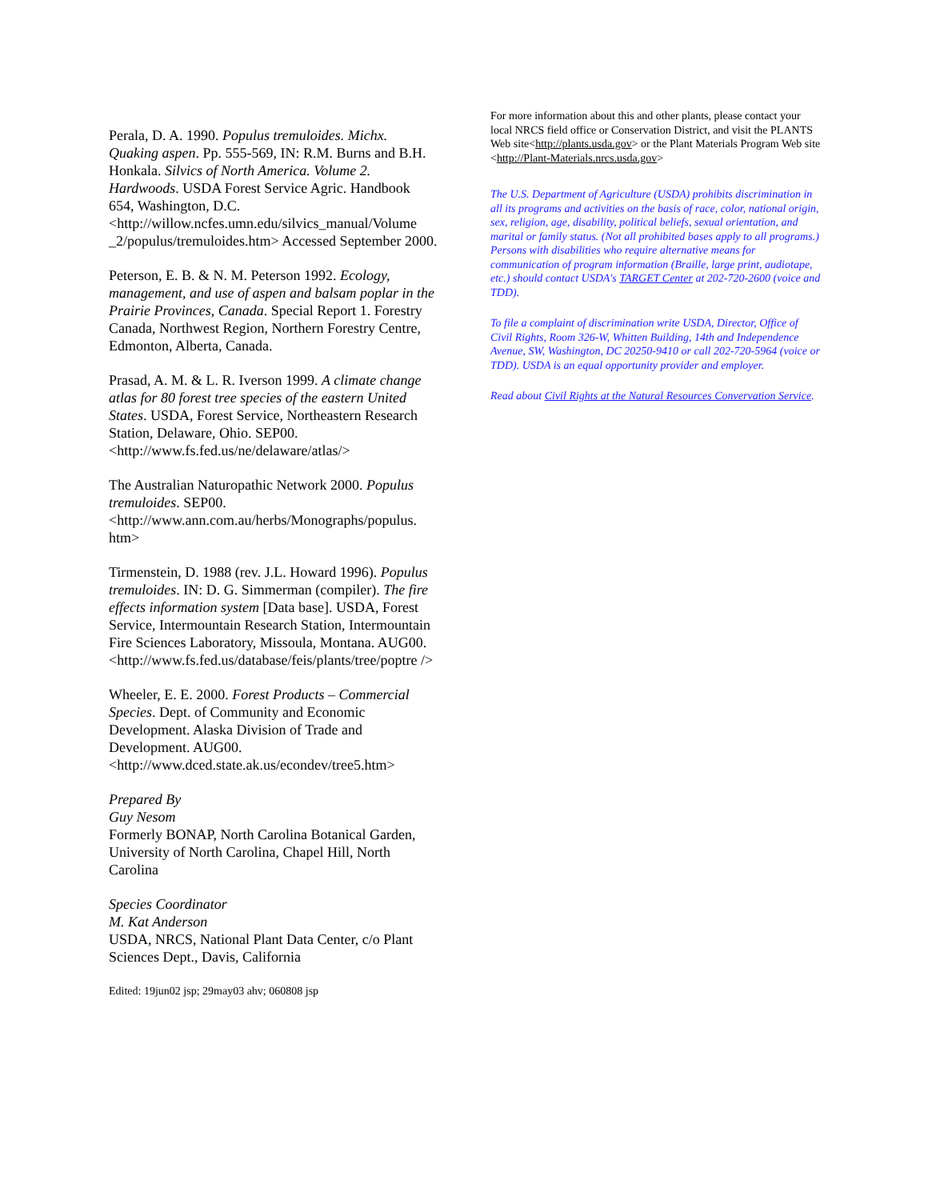Perala, D. A. 1990. Populus tremuloides. Michx. Quaking aspen. Pp. 555-569, IN: R.M. Burns and B.H. Honkala. Silvics of North America. Volume 2. Hardwoods. USDA Forest Service Agric. Handbook 654, Washington, D.C. <http://willow.ncfes.umn.edu/silvics_manual/Volume _2/populus/tremuloides.htm> Accessed September 2000.
Peterson, E. B. & N. M. Peterson 1992. Ecology, management, and use of aspen and balsam poplar in the Prairie Provinces, Canada. Special Report 1. Forestry Canada, Northwest Region, Northern Forestry Centre, Edmonton, Alberta, Canada.
Prasad, A. M. & L. R. Iverson 1999. A climate change atlas for 80 forest tree species of the eastern United States. USDA, Forest Service, Northeastern Research Station, Delaware, Ohio. SEP00. <http://www.fs.fed.us/ne/delaware/atlas/>
The Australian Naturopathic Network 2000. Populus tremuloides. SEP00. <http://www.ann.com.au/herbs/Monographs/populus. htm>
Tirmenstein, D. 1988 (rev. J.L. Howard 1996). Populus tremuloides. IN: D. G. Simmerman (compiler). The fire effects information system [Data base]. USDA, Forest Service, Intermountain Research Station, Intermountain Fire Sciences Laboratory, Missoula, Montana. AUG00. <http://www.fs.fed.us/database/feis/plants/tree/poptre />
Wheeler, E. E. 2000. Forest Products – Commercial Species. Dept. of Community and Economic Development. Alaska Division of Trade and Development. AUG00. <http://www.dced.state.ak.us/econdev/tree5.htm>
Prepared By
Guy Nesom
Formerly BONAP, North Carolina Botanical Garden, University of North Carolina, Chapel Hill, North Carolina
Species Coordinator
M. Kat Anderson
USDA, NRCS, National Plant Data Center, c/o Plant Sciences Dept., Davis, California
Edited: 19jun02 jsp; 29may03 ahv; 060808 jsp
For more information about this and other plants, please contact your local NRCS field office or Conservation District, and visit the PLANTS Web site<http://plants.usda.gov> or the Plant Materials Program Web site <http://Plant-Materials.nrcs.usda.gov>
The U.S. Department of Agriculture (USDA) prohibits discrimination in all its programs and activities on the basis of race, color, national origin, sex, religion, age, disability, political beliefs, sexual orientation, and marital or family status. (Not all prohibited bases apply to all programs.) Persons with disabilities who require alternative means for communication of program information (Braille, large print, audiotape, etc.) should contact USDA's TARGET Center at 202-720-2600 (voice and TDD).
To file a complaint of discrimination write USDA, Director, Office of Civil Rights, Room 326-W, Whitten Building, 14th and Independence Avenue, SW, Washington, DC 20250-9410 or call 202-720-5964 (voice or TDD). USDA is an equal opportunity provider and employer.
Read about Civil Rights at the Natural Resources Convervation Service.